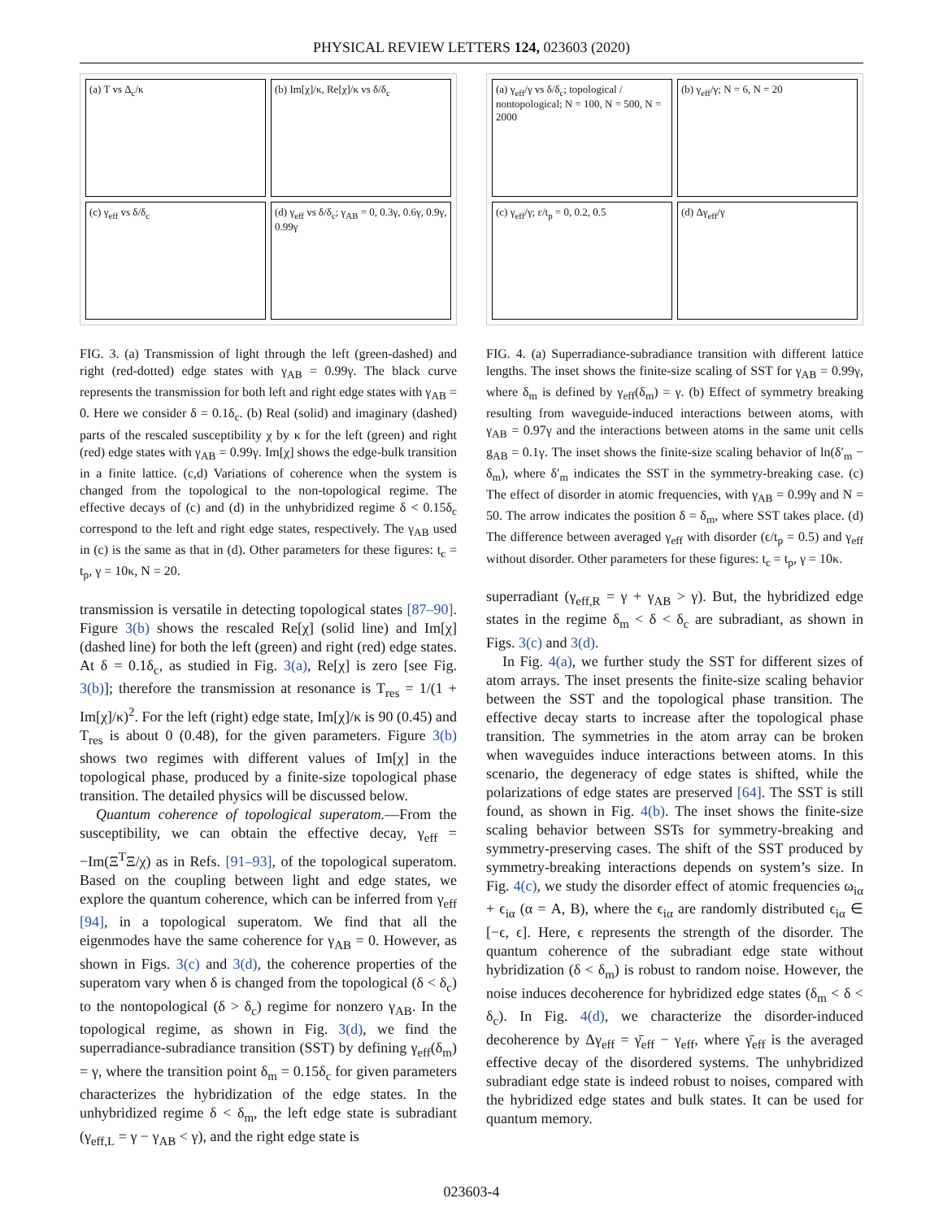PHYSICAL REVIEW LETTERS 124, 023603 (2020)
(a) T vs Δ<sub>c</sub>/κ
(b) Im[χ]/κ, Re[χ]/κ vs δ/δ<sub>c</sub>
(c) γ<sub>eff</sub> vs δ/δ<sub>c</sub>
(d) γ<sub>eff</sub> vs δ/δ<sub>c</sub>; γ<sub>AB</sub> = 0, 0.3γ, 0.6γ, 0.9γ, 0.99γ
FIG. 3. (a) Transmission of light through the left (green-dashed) and right (red-dotted) edge states with γ<sub>AB</sub> = 0.99γ. The black curve represents the transmission for both left and right edge states with γ<sub>AB</sub> = 0. Here we consider δ = 0.1δ<sub>c</sub>. (b) Real (solid) and imaginary (dashed) parts of the rescaled susceptibility χ by κ for the left (green) and right (red) edge states with γ<sub>AB</sub> = 0.99γ. Im[χ] shows the edge-bulk transition in a finite lattice. (c,d) Variations of coherence when the system is changed from the topological to the non-topological regime. The effective decays of (c) and (d) in the unhybridized regime δ < 0.15δ<sub>c</sub> correspond to the left and right edge states, respectively. The γ<sub>AB</sub> used in (c) is the same as that in (d). Other parameters for these figures: t<sub>c</sub> = t<sub>p</sub>, γ = 10κ, N = 20.
transmission is versatile in detecting topological states [87–90]. Figure 3(b) shows the rescaled Re[χ] (solid line) and Im[χ] (dashed line) for both the left (green) and right (red) edge states. At δ = 0.1δ<sub>c</sub>, as studied in Fig. 3(a), Re[χ] is zero [see Fig. 3(b)]; therefore the transmission at resonance is T<sub>res</sub> = 1/(1 + Im[χ]/κ)<sup>2</sup>. For the left (right) edge state, Im[χ]/κ is 90 (0.45) and T<sub>res</sub> is about 0 (0.48), for the given parameters. Figure 3(b) shows two regimes with different values of Im[χ] in the topological phase, produced by a finite-size topological phase transition. The detailed physics will be discussed below.
Quantum coherence of topological superatom.—From the susceptibility, we can obtain the effective decay, γ<sub>eff</sub> = −Im(Ξ<sup>T</sup>Ξ/χ) as in Refs. [91–93], of the topological superatom. Based on the coupling between light and edge states, we explore the quantum coherence, which can be inferred from γ<sub>eff</sub> [94], in a topological superatom. We find that all the eigenmodes have the same coherence for γ<sub>AB</sub> = 0. However, as shown in Figs. 3(c) and 3(d), the coherence properties of the superatom vary when δ is changed from the topological (δ < δ<sub>c</sub>) to the nontopological (δ > δ<sub>c</sub>) regime for nonzero γ<sub>AB</sub>. In the topological regime, as shown in Fig. 3(d), we find the superradiance-subradiance transition (SST) by defining γ<sub>eff</sub>(δ<sub>m</sub>) = γ, where the transition point δ<sub>m</sub> = 0.15δ<sub>c</sub> for given parameters characterizes the hybridization of the edge states. In the unhybridized regime δ < δ<sub>m</sub>, the left edge state is subradiant (γ<sub>eff,L</sub> = γ − γ<sub>AB</sub> < γ), and the right edge state is
(a) γ<sub>eff</sub>/γ vs δ/δ<sub>c</sub>; topological / nontopological; N = 100, N = 500, N = 2000
(b) γ<sub>eff</sub>/γ; N = 6, N = 20
(c) γ<sub>eff</sub>/γ; ε/t<sub>p</sub> = 0, 0.2, 0.5
(d) Δγ<sub>eff</sub>/γ
FIG. 4. (a) Superradiance-subradiance transition with different lattice lengths. The inset shows the finite-size scaling of SST for γ<sub>AB</sub> = 0.99γ, where δ<sub>m</sub> is defined by γ<sub>eff</sub>(δ<sub>m</sub>) = γ. (b) Effect of symmetry breaking resulting from waveguide-induced interactions between atoms, with γ<sub>AB</sub> = 0.97γ and the interactions between atoms in the same unit cells g<sub>AB</sub> = 0.1γ. The inset shows the finite-size scaling behavior of ln(δ′<sub>m</sub> − δ<sub>m</sub>), where δ′<sub>m</sub> indicates the SST in the symmetry-breaking case. (c) The effect of disorder in atomic frequencies, with γ<sub>AB</sub> = 0.99γ and N = 50. The arrow indicates the position δ = δ<sub>m</sub>, where SST takes place. (d) The difference between averaged γ<sub>eff</sub> with disorder (ϵ/t<sub>p</sub> = 0.5) and γ<sub>eff</sub> without disorder. Other parameters for these figures: t<sub>c</sub> = t<sub>p</sub>, γ = 10κ.
superradiant (γ<sub>eff,R</sub> = γ + γ<sub>AB</sub> > γ). But, the hybridized edge states in the regime δ<sub>m</sub> < δ < δ<sub>c</sub> are subradiant, as shown in Figs. 3(c) and 3(d).
In Fig. 4(a), we further study the SST for different sizes of atom arrays. The inset presents the finite-size scaling behavior between the SST and the topological phase transition. The effective decay starts to increase after the topological phase transition. The symmetries in the atom array can be broken when waveguides induce interactions between atoms. In this scenario, the degeneracy of edge states is shifted, while the polarizations of edge states are preserved [64]. The SST is still found, as shown in Fig. 4(b). The inset shows the finite-size scaling behavior between SSTs for symmetry-breaking and symmetry-preserving cases. The shift of the SST produced by symmetry-breaking interactions depends on system’s size. In Fig. 4(c), we study the disorder effect of atomic frequencies ω<sub>iα</sub> + ϵ<sub>iα</sub> (α = A, B), where the ϵ<sub>iα</sub> are randomly distributed ϵ<sub>iα</sub> ∈ [−ϵ, ϵ]. Here, ϵ represents the strength of the disorder. The quantum coherence of the subradiant edge state without hybridization (δ < δ<sub>m</sub>) is robust to random noise. However, the noise induces decoherence for hybridized edge states (δ<sub>m</sub> < δ < δ<sub>c</sub>). In Fig. 4(d), we characterize the disorder-induced decoherence by Δγ<sub>eff</sub> = γ̄<sub>eff</sub> − γ<sub>eff</sub>, where γ̄<sub>eff</sub> is the averaged effective decay of the disordered systems. The unhybridized subradiant edge state is indeed robust to noises, compared with the hybridized edge states and bulk states. It can be used for quantum memory.
023603-4